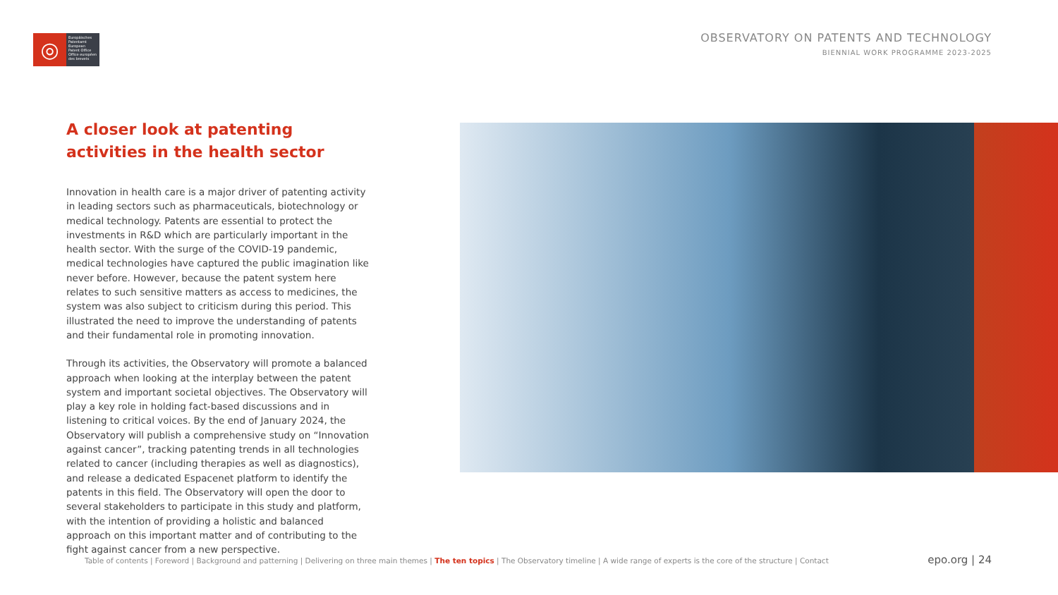◎
Europäisches Patentamt
European Patent Office
Office européen des brevets
OBSERVATORY ON PATENTS AND TECHNOLOGY
BIENNIAL WORK PROGRAMME 2023-2025
A closer look at patenting activities in the health sector
Innovation in health care is a major driver of patenting activity in leading sectors such as pharmaceuticals, biotechnology or medical technology. Patents are essential to protect the investments in R&D which are particularly important in the health sector. With the surge of the COVID-19 pandemic, medical technologies have captured the public imagination like never before. However, because the patent system here relates to such sensitive matters as access to medicines, the system was also subject to criticism during this period. This illustrated the need to improve the understanding of patents and their fundamental role in promoting innovation.
Through its activities, the Observatory will promote a balanced approach when looking at the interplay between the patent system and important societal objectives. The Observatory will play a key role in holding fact-based discussions and in listening to critical voices. By the end of January 2024, the Observatory will publish a comprehensive study on “Innovation against cancer”, tracking patenting trends in all technologies related to cancer (including therapies as well as diagnostics), and release a dedicated Espacenet platform to identify the patents in this field. The Observatory will open the door to several stakeholders to participate in this study and platform, with the intention of providing a holistic and balanced approach on this important matter and of contributing to the fight against cancer from a new perspective.
Table of contents | Foreword | Background and patterning | Delivering on three main themes | The ten topics | The Observatory timeline | A wide range of experts is the core of the structure | Contact
epo.org | 24